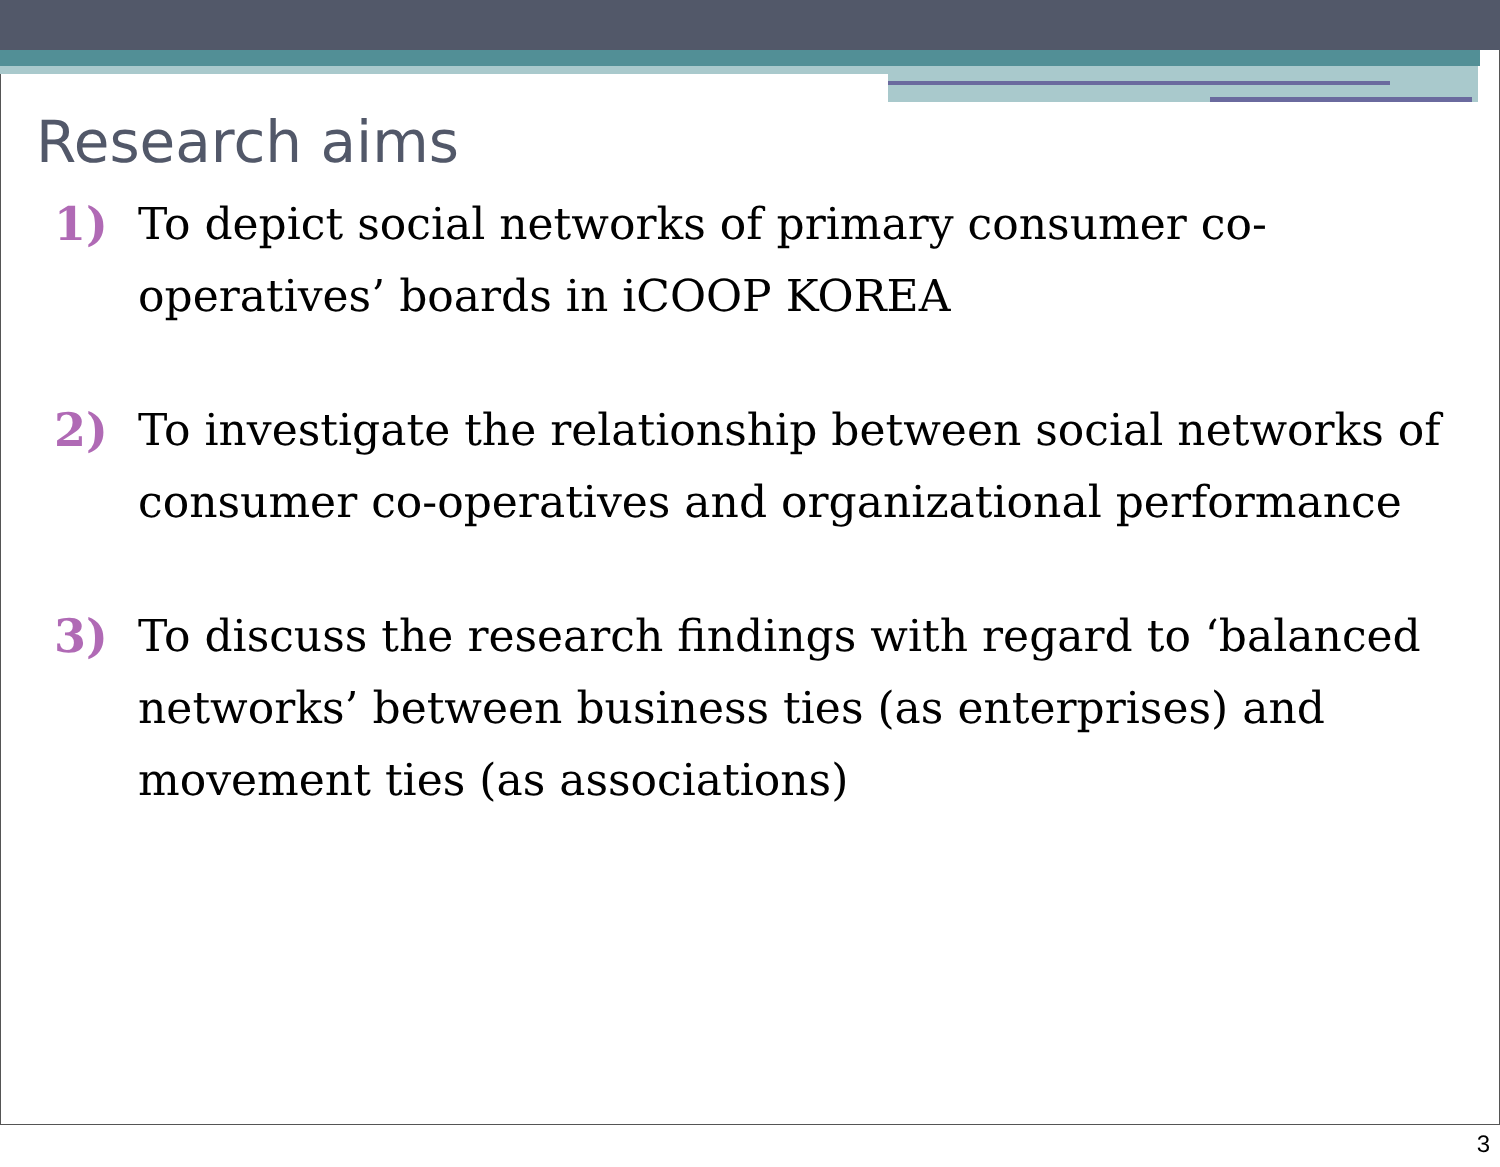Research aims
1) To depict social networks of primary consumer co-operatives’ boards in iCOOP KOREA
2) To investigate the relationship between social networks of consumer co-operatives and organizational performance
3) To discuss the research findings with regard to ‘balanced networks’ between business ties (as enterprises) and movement ties (as associations)
3